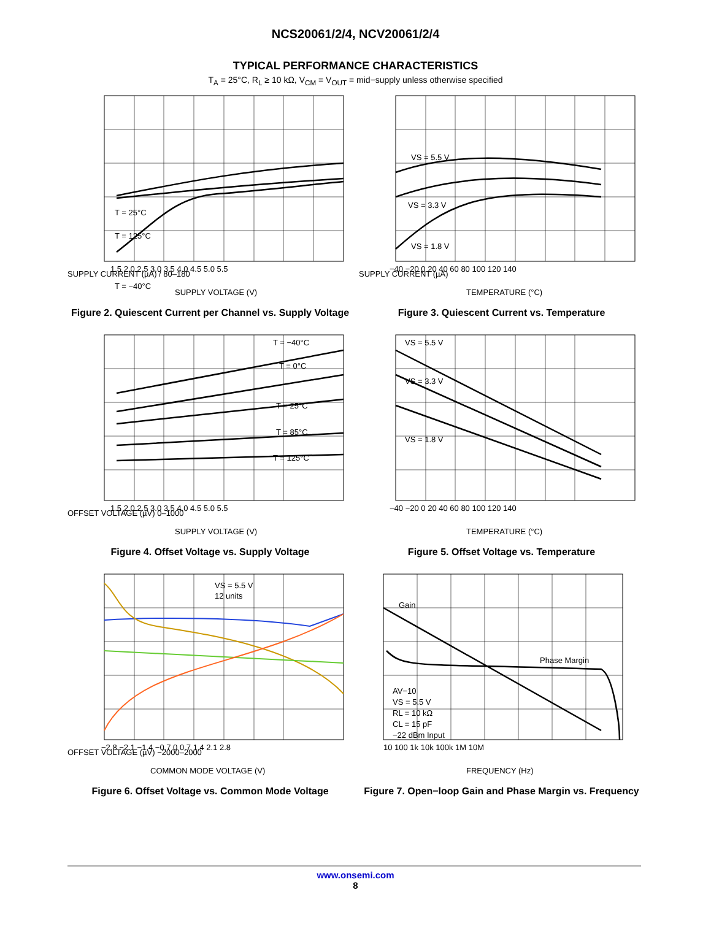NCS20061/2/4, NCV20061/2/4
TYPICAL PERFORMANCE CHARACTERISTICS
T<sub>A</sub> = 25°C, R<sub>L</sub> ≥ 10 kΩ, V<sub>CM</sub> = V<sub>OUT</sub> = mid−supply unless otherwise specified
T = 25°C
T = 125°C
T = −40°C
SUPPLY CURRENT (µA) / 80–180
1.5 2.0 2.5 3.0 3.5 4.0 4.5 5.0 5.5
SUPPLY VOLTAGE (V)
Figure 2. Quiescent Current per Channel vs. Supply Voltage
VS = 5.5 V
VS = 3.3 V
VS = 1.8 V
SUPPLY CURRENT (µA)
−40 −20 0 20 40 60 80 100 120 140
TEMPERATURE (°C)
Figure 3. Quiescent Current vs. Temperature
T = −40°C
T = 0°C
T = 25°C
T = 85°C
T = 125°C
OFFSET VOLTAGE (µV) 0–1000
1.5 2.0 2.5 3.0 3.5 4.0 4.5 5.0 5.5
SUPPLY VOLTAGE (V)
Figure 4. Offset Voltage vs. Supply Voltage
VS = 5.5 V
VS = 3.3 V
VS = 1.8 V
−40 −20 0 20 40 60 80 100 120 140
TEMPERATURE (°C)
Figure 5. Offset Voltage vs. Temperature
VS = 5.5 V
12 units
OFFSET VOLTAGE (µV) −2000–2000
−2.8 −2.1 −1.4 −0.7 0 0.7 1.4 2.1 2.8
COMMON MODE VOLTAGE (V)
Figure 6. Offset Voltage vs. Common Mode Voltage
Gain
Phase Margin
AV−10
VS = 5.5 V
RL = 10 kΩ
CL = 15 pF
−22 dBm Input
10 100 1k 10k 100k 1M 10M
FREQUENCY (Hz)
Figure 7. Open−loop Gain and Phase Margin vs. Frequency
www.onsemi.com
8